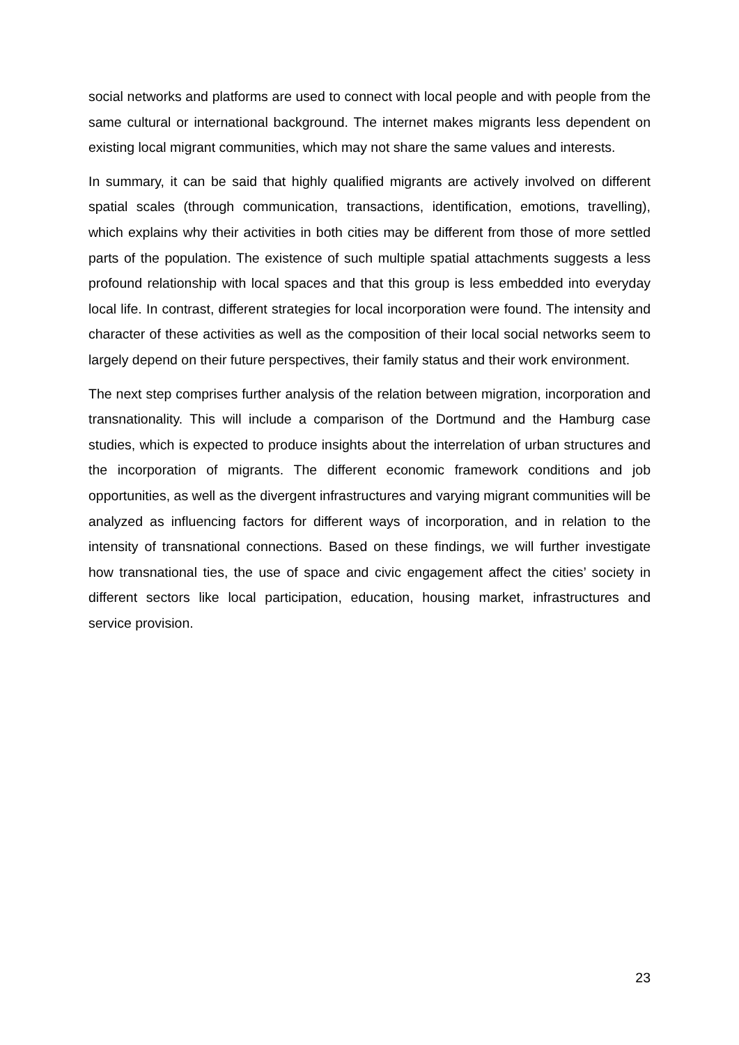social networks and platforms are used to connect with local people and with people from the same cultural or international background. The internet makes migrants less dependent on existing local migrant communities, which may not share the same values and interests.
In summary, it can be said that highly qualified migrants are actively involved on different spatial scales (through communication, transactions, identification, emotions, travelling), which explains why their activities in both cities may be different from those of more settled parts of the population. The existence of such multiple spatial attachments suggests a less profound relationship with local spaces and that this group is less embedded into everyday local life. In contrast, different strategies for local incorporation were found. The intensity and character of these activities as well as the composition of their local social networks seem to largely depend on their future perspectives, their family status and their work environment.
The next step comprises further analysis of the relation between migration, incorporation and transnationality. This will include a comparison of the Dortmund and the Hamburg case studies, which is expected to produce insights about the interrelation of urban structures and the incorporation of migrants. The different economic framework conditions and job opportunities, as well as the divergent infrastructures and varying migrant communities will be analyzed as influencing factors for different ways of incorporation, and in relation to the intensity of transnational connections. Based on these findings, we will further investigate how transnational ties, the use of space and civic engagement affect the cities’ society in different sectors like local participation, education, housing market, infrastructures and service provision.
23